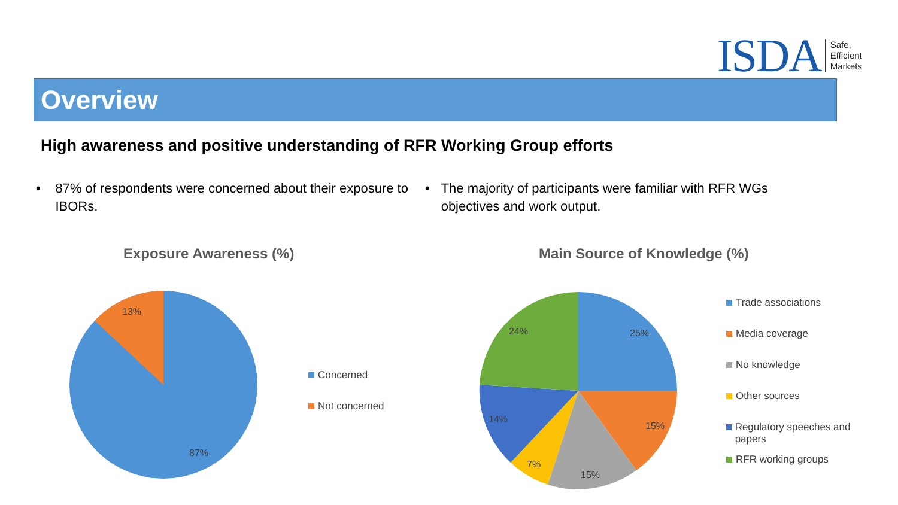ISDA Safe,
Efficient
Markets
Overview
High awareness and positive understanding of RFR Working Group efforts
• 87% of respondents were concerned about their exposure to IBORs.
• The majority of participants were familiar with RFR WGs objectives and work output.
Exposure Awareness (%) Main Source of Knowledge (%)
13%
87%
25%
15%
15%
7%
14%
24%
Concerned
Not concerned
Trade associations
Media coverage
No knowledge
Other sources
Regulatory speeches and papers
RFR working groups